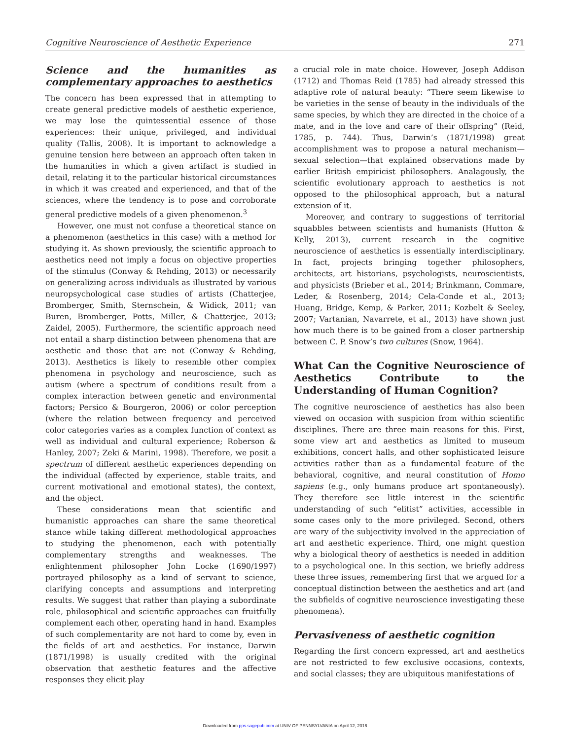Cognitive Neuroscience of Aesthetic Experience 271
Science and the humanities as complementary approaches to aesthetics
The concern has been expressed that in attempting to create general predictive models of aesthetic experience, we may lose the quintessential essence of those experiences: their unique, privileged, and individual quality (Tallis, 2008). It is important to acknowledge a genuine tension here between an approach often taken in the humanities in which a given artifact is studied in detail, relating it to the particular historical circumstances in which it was created and experienced, and that of the sciences, where the tendency is to pose and corroborate general predictive models of a given phenomenon.<sup>3</sup>
However, one must not confuse a theoretical stance on a phenomenon (aesthetics in this case) with a method for studying it. As shown previously, the scientific approach to aesthetics need not imply a focus on objective properties of the stimulus (Conway & Rehding, 2013) or necessarily on generalizing across individuals as illustrated by various neuropsychological case studies of artists (Chatterjee, Bromberger, Smith, Sternschein, & Widick, 2011; van Buren, Bromberger, Potts, Miller, & Chatterjee, 2013; Zaidel, 2005). Furthermore, the scientific approach need not entail a sharp distinction between phenomena that are aesthetic and those that are not (Conway & Rehding, 2013). Aesthetics is likely to resemble other complex phenomena in psychology and neuroscience, such as autism (where a spectrum of conditions result from a complex interaction between genetic and environmental factors; Persico & Bourgeron, 2006) or color perception (where the relation between frequency and perceived color categories varies as a complex function of context as well as individual and cultural experience; Roberson & Hanley, 2007; Zeki & Marini, 1998). Therefore, we posit a spectrum of different aesthetic experiences depending on the individual (affected by experience, stable traits, and current motivational and emotional states), the context, and the object.
These considerations mean that scientific and humanistic approaches can share the same theoretical stance while taking different methodological approaches to studying the phenomenon, each with potentially complementary strengths and weaknesses. The enlightenment philosopher John Locke (1690/1997) portrayed philosophy as a kind of servant to science, clarifying concepts and assumptions and interpreting results. We suggest that rather than playing a subordinate role, philosophical and scientific approaches can fruitfully complement each other, operating hand in hand. Examples of such complementarity are not hard to come by, even in the fields of art and aesthetics. For instance, Darwin (1871/1998) is usually credited with the original observation that aesthetic features and the affective responses they elicit play
a crucial role in mate choice. However, Joseph Addison (1712) and Thomas Reid (1785) had already stressed this adaptive role of natural beauty: “There seem likewise to be varieties in the sense of beauty in the individuals of the same species, by which they are directed in the choice of a mate, and in the love and care of their offspring” (Reid, 1785, p. 744). Thus, Darwin’s (1871/1998) great accomplishment was to propose a natural mechanism—sexual selection—that explained observations made by earlier British empiricist philosophers. Analagously, the scientific evolutionary approach to aesthetics is not opposed to the philosophical approach, but a natural extension of it.
Moreover, and contrary to suggestions of territorial squabbles between scientists and humanists (Hutton & Kelly, 2013), current research in the cognitive neuroscience of aesthetics is essentially interdisciplinary. In fact, projects bringing together philosophers, architects, art historians, psychologists, neuroscientists, and physicists (Brieber et al., 2014; Brinkmann, Commare, Leder, & Rosenberg, 2014; Cela-Conde et al., 2013; Huang, Bridge, Kemp, & Parker, 2011; Kozbelt & Seeley, 2007; Vartanian, Navarrete, et al., 2013) have shown just how much there is to be gained from a closer partnership between C. P. Snow’s two cultures (Snow, 1964).
What Can the Cognitive Neuroscience of Aesthetics Contribute to the Understanding of Human Cognition?
The cognitive neuroscience of aesthetics has also been viewed on occasion with suspicion from within scientific disciplines. There are three main reasons for this. First, some view art and aesthetics as limited to museum exhibitions, concert halls, and other sophisticated leisure activities rather than as a fundamental feature of the behavioral, cognitive, and neural constitution of Homo sapiens (e.g., only humans produce art spontaneously). They therefore see little interest in the scientific understanding of such “elitist” activities, accessible in some cases only to the more privileged. Second, others are wary of the subjectivity involved in the appreciation of art and aesthetic experience. Third, one might question why a biological theory of aesthetics is needed in addition to a psychological one. In this section, we briefly address these three issues, remembering first that we argued for a conceptual distinction between the aesthetics and art (and the subfields of cognitive neuroscience investigating these phenomena).
Pervasiveness of aesthetic cognition
Regarding the first concern expressed, art and aesthetics are not restricted to few exclusive occasions, contexts, and social classes; they are ubiquitous manifestations of
Downloaded from pps.sagepub.com at UNIV OF PENNSYLVANIA on April 12, 2016